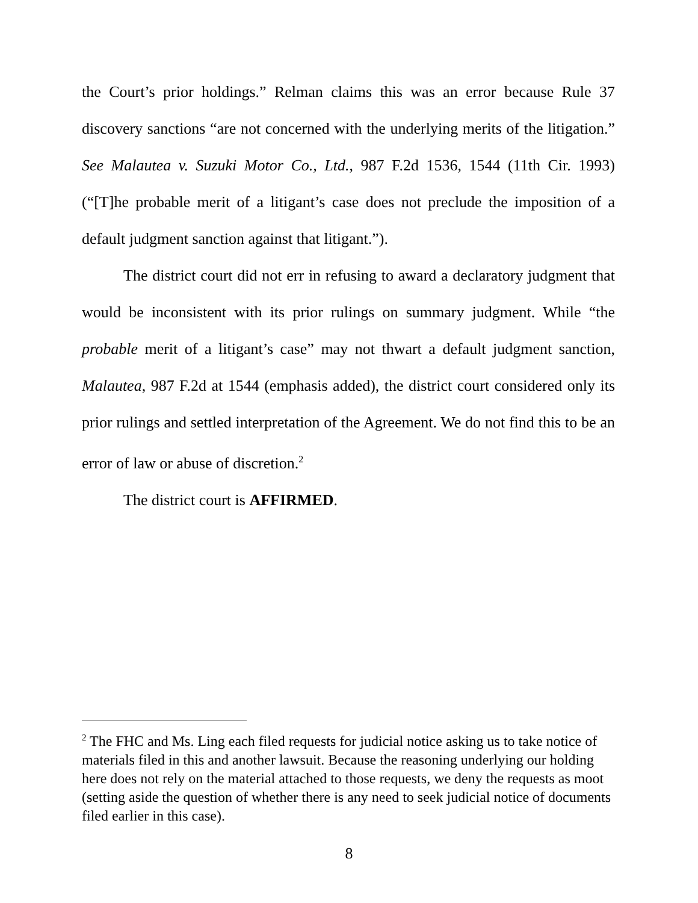the Court’s prior holdings.” Relman claims this was an error because Rule 37 discovery sanctions “are not concerned with the underlying merits of the litigation.” See Malautea v. Suzuki Motor Co., Ltd., 987 F.2d 1536, 1544 (11th Cir. 1993) (“[T]he probable merit of a litigant’s case does not preclude the imposition of a default judgment sanction against that litigant.”).
The district court did not err in refusing to award a declaratory judgment that would be inconsistent with its prior rulings on summary judgment. While “the probable merit of a litigant’s case” may not thwart a default judgment sanction, Malautea, 987 F.2d at 1544 (emphasis added), the district court considered only its prior rulings and settled interpretation of the Agreement. We do not find this to be an error of law or abuse of discretion.<sup>2</sup>
The district court is AFFIRMED.
<sup>2</sup> The FHC and Ms. Ling each filed requests for judicial notice asking us to take notice of materials filed in this and another lawsuit. Because the reasoning underlying our holding here does not rely on the material attached to those requests, we deny the requests as moot (setting aside the question of whether there is any need to seek judicial notice of documents filed earlier in this case).
8